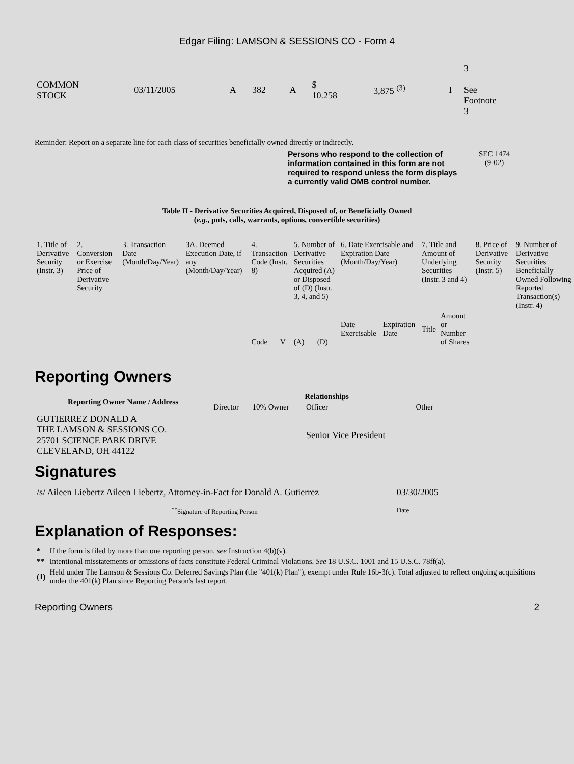Edgar Filing: LAMSON & SESSIONS CO - Form 4
| COMMON STOCK | 03/11/2005 | A | 382 | A | $ 10.258 | 3,875 <sup>(3)</sup> | I | 3 See Footnote 3 |
Reminder: Report on a separate line for each class of securities beneficially owned directly or indirectly.
Persons who respond to the collection of information contained in this form are not required to respond unless the form displays a currently valid OMB control number.
SEC 1474
(9-02)
Table II - Derivative Securities Acquired, Disposed of, or Beneficially Owned
(e.g., puts, calls, warrants, options, convertible securities)
| 1. Title of Derivative Security (Instr. 3) | 2. Conversion or Exercise Price of Derivative Security | 3. Transaction Date (Month/Day/Year) | 3A. Deemed Execution Date, if any (Month/Day/Year) | 4. Transaction Code (Instr. 8) | | 5. Number of Derivative Securities Acquired (A) or Disposed of (D) (Instr. 3, 4, and 5) | | 6. Date Exercisable and Expiration Date (Month/Day/Year) | | 7. Title and Amount of Underlying Securities (Instr. 3 and 4) | | 8. Price of Derivative Security (Instr. 5) | 9. Number of Derivative Securities Beneficially Owned Following Reported Transaction(s) (Instr. 4) |
| --- | --- | --- | --- | --- | --- | --- | --- | --- | --- | --- | --- | --- | --- |
| | | | | Code | V | (A) | (D) | Date Exercisable | Expiration Date | Title | Amount or Number of Shares | | |
Reporting Owners
| Reporting Owner Name / Address | Relationships | | | |
| --- | --- | --- | --- | --- |
| | Director | 10% Owner | Officer | Other |
| GUTIERREZ DONALD A THE LAMSON & SESSIONS CO. 25701 SCIENCE PARK DRIVE CLEVELAND, OH 44122 | | | Senior Vice President | |
Signatures
| /s/ Aileen Liebertz Aileen Liebertz, Attorney-in-Fact for Donald A. Gutierrez | 03/30/2005 |
| <sup>**</sup> Signature of Reporting Person | Date |
Explanation of Responses:
| * | If the form is filed by more than one reporting person, see Instruction 4(b)(v). |
| ** | Intentional misstatements or omissions of facts constitute Federal Criminal Violations. See 18 U.S.C. 1001 and 15 U.S.C. 78ff(a). |
| (1) | Held under The Lamson & Sessions Co. Deferred Savings Plan (the "401(k) Plan"), exempt under Rule 16b-3(c). Total adjusted to reflect ongoing acquisitions under the 401(k) Plan since Reporting Person's last report. |
Reporting Owners 2